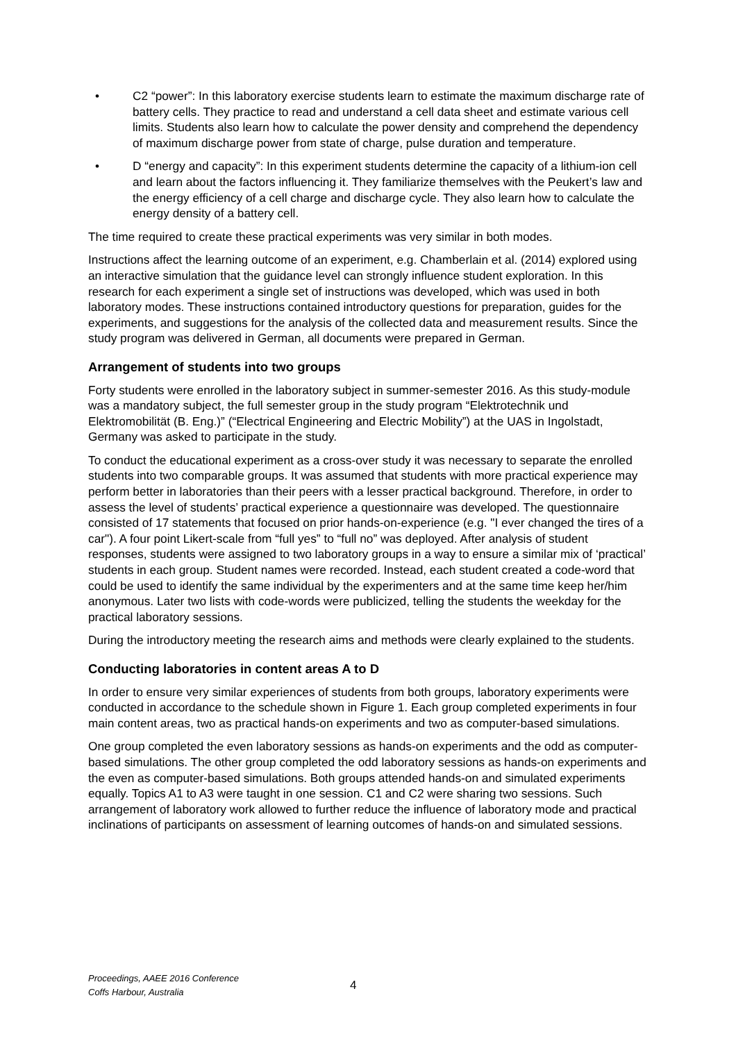• C2 “power”: In this laboratory exercise students learn to estimate the maximum discharge rate of battery cells. They practice to read and understand a cell data sheet and estimate various cell limits. Students also learn how to calculate the power density and comprehend the dependency of maximum discharge power from state of charge, pulse duration and temperature.
• D “energy and capacity”: In this experiment students determine the capacity of a lithium-ion cell and learn about the factors influencing it. They familiarize themselves with the Peukert’s law and the energy efficiency of a cell charge and discharge cycle. They also learn how to calculate the energy density of a battery cell.
The time required to create these practical experiments was very similar in both modes.
Instructions affect the learning outcome of an experiment, e.g. Chamberlain et al. (2014) explored using an interactive simulation that the guidance level can strongly influence student exploration. In this research for each experiment a single set of instructions was developed, which was used in both laboratory modes. These instructions contained introductory questions for preparation, guides for the experiments, and suggestions for the analysis of the collected data and measurement results. Since the study program was delivered in German, all documents were prepared in German.
Arrangement of students into two groups
Forty students were enrolled in the laboratory subject in summer-semester 2016. As this study-module was a mandatory subject, the full semester group in the study program “Elektrotechnik und Elektromobilität (B. Eng.)” (“Electrical Engineering and Electric Mobility”) at the UAS in Ingolstadt, Germany was asked to participate in the study.
To conduct the educational experiment as a cross-over study it was necessary to separate the enrolled students into two comparable groups. It was assumed that students with more practical experience may perform better in laboratories than their peers with a lesser practical background. Therefore, in order to assess the level of students’ practical experience a questionnaire was developed. The questionnaire consisted of 17 statements that focused on prior hands-on-experience (e.g. "I ever changed the tires of a car"). A four point Likert-scale from “full yes” to “full no” was deployed. After analysis of student responses, students were assigned to two laboratory groups in a way to ensure a similar mix of ‘practical’ students in each group. Student names were recorded. Instead, each student created a code-word that could be used to identify the same individual by the experimenters and at the same time keep her/him anonymous. Later two lists with code-words were publicized, telling the students the weekday for the practical laboratory sessions.
During the introductory meeting the research aims and methods were clearly explained to the students.
Conducting laboratories in content areas A to D
In order to ensure very similar experiences of students from both groups, laboratory experiments were conducted in accordance to the schedule shown in Figure 1. Each group completed experiments in four main content areas, two as practical hands-on experiments and two as computer-based simulations.
One group completed the even laboratory sessions as hands-on experiments and the odd as computer-based simulations. The other group completed the odd laboratory sessions as hands-on experiments and the even as computer-based simulations. Both groups attended hands-on and simulated experiments equally. Topics A1 to A3 were taught in one session. C1 and C2 were sharing two sessions. Such arrangement of laboratory work allowed to further reduce the influence of laboratory mode and practical inclinations of participants on assessment of learning outcomes of hands-on and simulated sessions.
Proceedings, AAEE 2016 Conference
Coffs Harbour, Australia
4